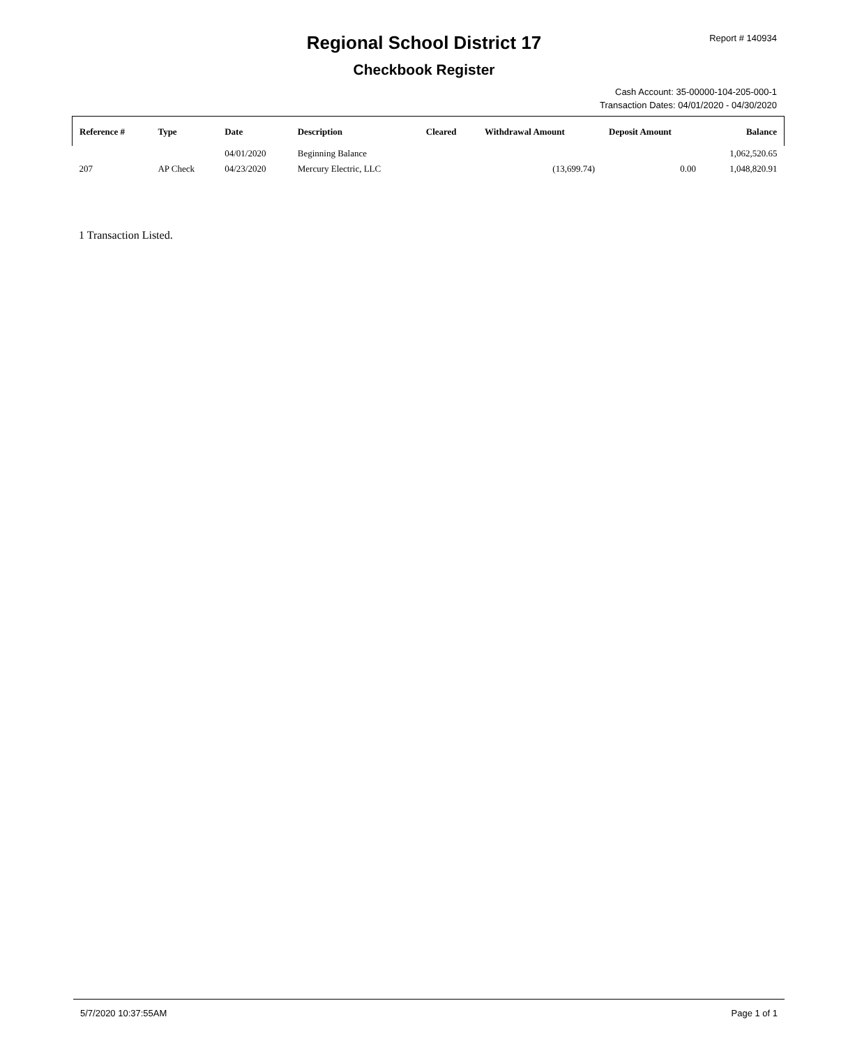Regional School District 17
Checkbook Register
Report # 140934
Cash Account: 35-00000-104-205-000-1
Transaction Dates: 04/01/2020 - 04/30/2020
| Reference # | Type | Date | Description | Cleared | Withdrawal Amount | Deposit Amount | Balance |
| --- | --- | --- | --- | --- | --- | --- | --- |
| | | 04/01/2020 | Beginning Balance | | | | 1,062,520.65 |
| 207 | AP Check | 04/23/2020 | Mercury Electric, LLC | | (13,699.74) | 0.00 | 1,048,820.91 |
1 Transaction Listed.
5/7/2020 10:37:55AM Page 1 of 1